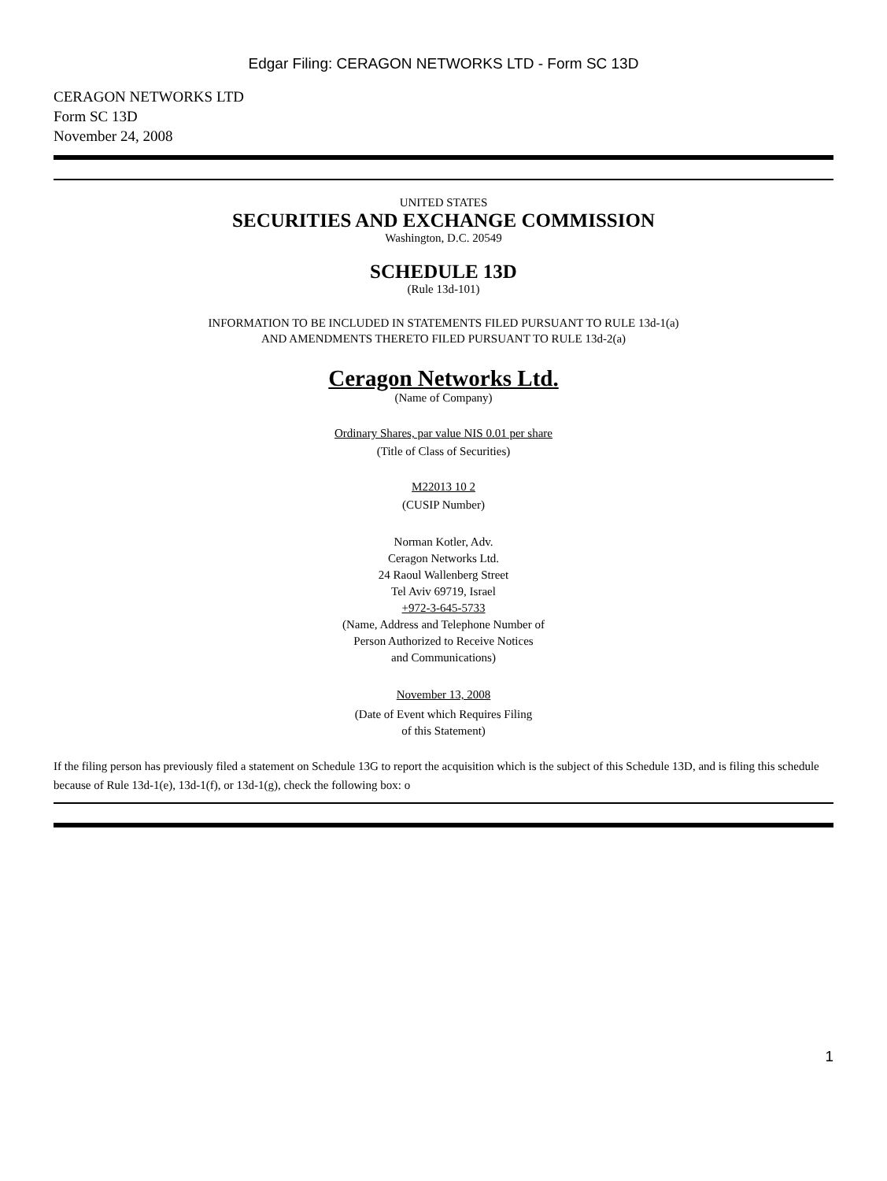Edgar Filing: CERAGON NETWORKS LTD - Form SC 13D
CERAGON NETWORKS LTD
Form SC 13D
November 24, 2008
UNITED STATES
SECURITIES AND EXCHANGE COMMISSION
Washington, D.C. 20549
SCHEDULE 13D
(Rule 13d-101)
INFORMATION TO BE INCLUDED IN STATEMENTS FILED PURSUANT TO RULE 13d-1(a)
AND AMENDMENTS THERETO FILED PURSUANT TO RULE 13d-2(a)
Ceragon Networks Ltd.
(Name of Company)
Ordinary Shares, par value NIS 0.01 per share
(Title of Class of Securities)
M22013 10 2
(CUSIP Number)
Norman Kotler, Adv.
Ceragon Networks Ltd.
24 Raoul Wallenberg Street
Tel Aviv 69719, Israel
+972-3-645-5733
(Name, Address and Telephone Number of
Person Authorized to Receive Notices
and Communications)
November 13, 2008
(Date of Event which Requires Filing
of this Statement)
If the filing person has previously filed a statement on Schedule 13G to report the acquisition which is the subject of this Schedule 13D, and is filing this schedule because of Rule 13d-1(e), 13d-1(f), or 13d-1(g), check the following box: o
1